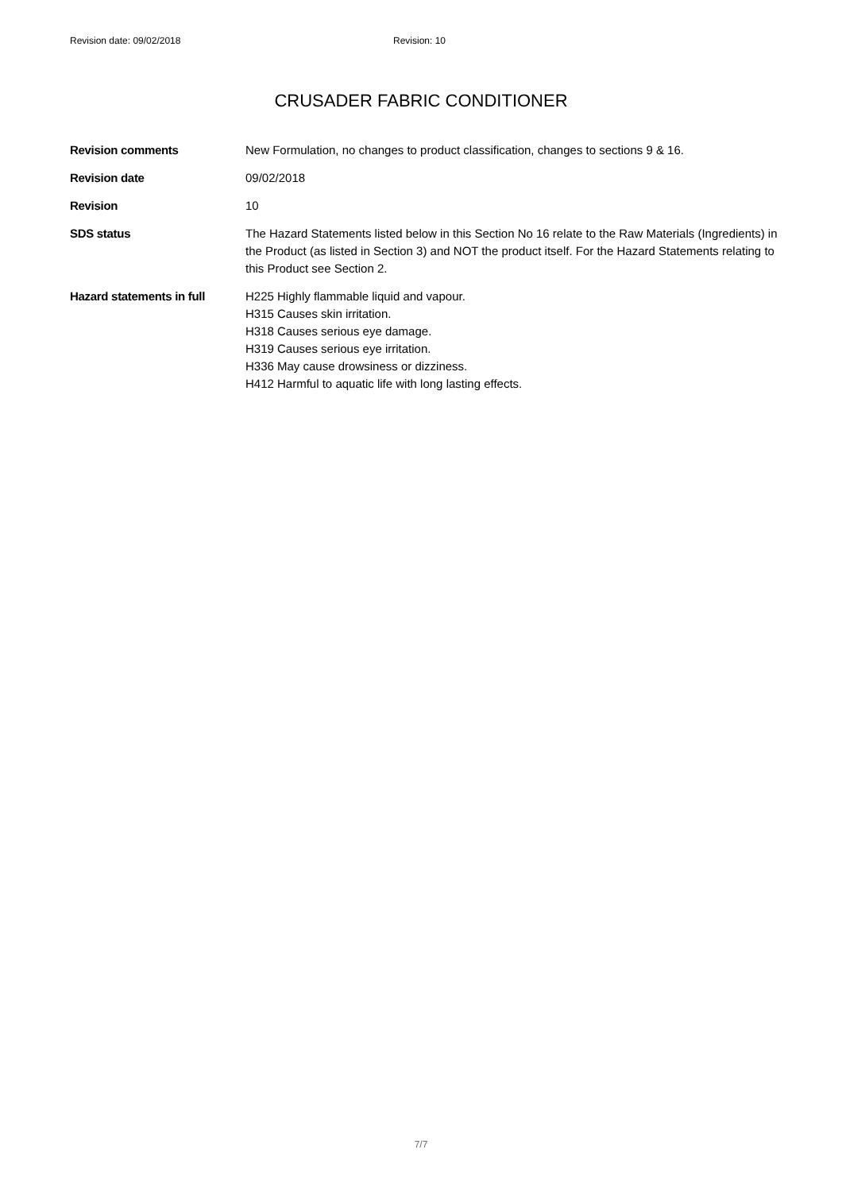Revision date: 09/02/2018 Revision: 10
CRUSADER FABRIC CONDITIONER
Revision comments New Formulation, no changes to product classification, changes to sections 9 & 16.
Revision date 09/02/2018
Revision 10
SDS status The Hazard Statements listed below in this Section No 16 relate to the Raw Materials (Ingredients) in the Product (as listed in Section 3) and NOT the product itself. For the Hazard Statements relating to this Product see Section 2.
Hazard statements in full
H225 Highly flammable liquid and vapour.
H315 Causes skin irritation.
H318 Causes serious eye damage.
H319 Causes serious eye irritation.
H336 May cause drowsiness or dizziness.
H412 Harmful to aquatic life with long lasting effects.
7/7